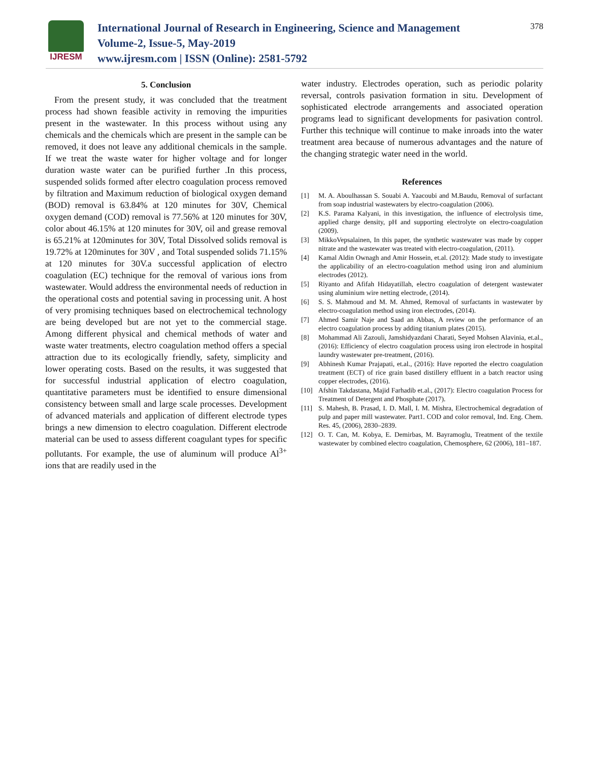IJRESM
International Journal of Research in Engineering, Science and Management
Volume-2, Issue-5, May-2019
www.ijresm.com | ISSN (Online): 2581-5792
378
5. Conclusion
From the present study, it was concluded that the treatment process had shown feasible activity in removing the impurities present in the wastewater. In this process without using any chemicals and the chemicals which are present in the sample can be removed, it does not leave any additional chemicals in the sample. If we treat the waste water for higher voltage and for longer duration waste water can be purified further .In this process, suspended solids formed after electro coagulation process removed by filtration and Maximum reduction of biological oxygen demand (BOD) removal is 63.84% at 120 minutes for 30V, Chemical oxygen demand (COD) removal is 77.56% at 120 minutes for 30V, color about 46.15% at 120 minutes for 30V, oil and grease removal is 65.21% at 120minutes for 30V, Total Dissolved solids removal is 19.72% at 120minutes for 30V , and Total suspended solids 71.15% at 120 minutes for 30V.a successful application of electro coagulation (EC) technique for the removal of various ions from wastewater. Would address the environmental needs of reduction in the operational costs and potential saving in processing unit. A host of very promising techniques based on electrochemical technology are being developed but are not yet to the commercial stage. Among different physical and chemical methods of water and waste water treatments, electro coagulation method offers a special attraction due to its ecologically friendly, safety, simplicity and lower operating costs. Based on the results, it was suggested that for successful industrial application of electro coagulation, quantitative parameters must be identified to ensure dimensional consistency between small and large scale processes. Development of advanced materials and application of different electrode types brings a new dimension to electro coagulation. Different electrode material can be used to assess different coagulant types for specific pollutants. For example, the use of aluminum will produce Al<sup>3+</sup> ions that are readily used in the
water industry. Electrodes operation, such as periodic polarity reversal, controls pasivation formation in situ. Development of sophisticated electrode arrangements and associated operation programs lead to significant developments for pasivation control. Further this technique will continue to make inroads into the water treatment area because of numerous advantages and the nature of the changing strategic water need in the world.
References
[1] M. A. Aboulhassan S. Souabi A. Yaacoubi and M.Baudu, Removal of surfactant from soap industrial wastewaters by electro-coagulation (2006).
[2] K.S. Parama Kalyani, in this investigation, the influence of electrolysis time, applied charge density, pH and supporting electrolyte on electro-coagulation (2009).
[3] MikkoVepsalainen, In this paper, the synthetic wastewater was made by copper nitrate and the wastewater was treated with electro-coagulation, (2011).
[4] Kamal Aldin Ownagh and Amir Hossein, et.al. (2012): Made study to investigate the applicability of an electro-coagulation method using iron and aluminium electrodes (2012).
[5] Riyanto and Afifah Hidayatillah, electro coagulation of detergent wastewater using aluminium wire netting electrode, (2014).
[6] S. S. Mahmoud and M. M. Ahmed, Removal of surfactants in wastewater by electro-coagulation method using iron electrodes, (2014).
[7] Ahmed Samir Naje and Saad an Abbas, A review on the performance of an electro coagulation process by adding titanium plates (2015).
[8] Mohammad Ali Zazouli, Jamshidyazdani Charati, Seyed Mohsen Alavinia, et.al., (2016): Efficiency of electro coagulation process using iron electrode in hospital laundry wastewater pre-treatment, (2016).
[9] Abhinesh Kumar Prajapati, et.al., (2016): Have reported the electro coagulation treatment (ECT) of rice grain based distillery effluent in a batch reactor using copper electrodes, (2016).
[10] Afshin Takdastana, Majid Farhadib et.al., (2017): Electro coagulation Process for Treatment of Detergent and Phosphate (2017).
[11] S. Mahesh, B. Prasad, I. D. Mall, I. M. Mishra, Electrochemical degradation of pulp and paper mill wastewater. Part1. COD and color removal, Ind. Eng. Chem. Res. 45, (2006), 2830–2839.
[12] O. T. Can, M. Kobya, E. Demirbas, M. Bayramoglu, Treatment of the textile wastewater by combined electro coagulation, Chemosphere, 62 (2006), 181–187.